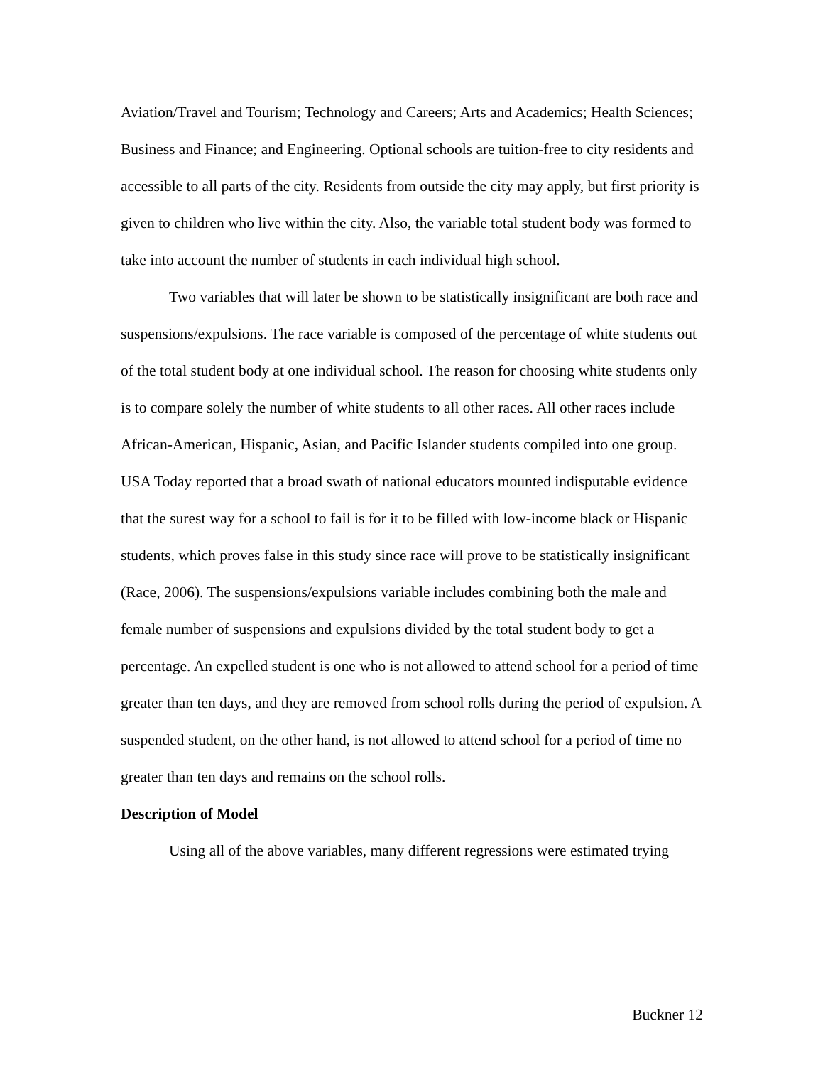Aviation/Travel and Tourism; Technology and Careers; Arts and Academics; Health Sciences; Business and Finance; and Engineering. Optional schools are tuition-free to city residents and accessible to all parts of the city. Residents from outside the city may apply, but first priority is given to children who live within the city. Also, the variable total student body was formed to take into account the number of students in each individual high school.
Two variables that will later be shown to be statistically insignificant are both race and suspensions/expulsions. The race variable is composed of the percentage of white students out of the total student body at one individual school. The reason for choosing white students only is to compare solely the number of white students to all other races. All other races include African-American, Hispanic, Asian, and Pacific Islander students compiled into one group. USA Today reported that a broad swath of national educators mounted indisputable evidence that the surest way for a school to fail is for it to be filled with low-income black or Hispanic students, which proves false in this study since race will prove to be statistically insignificant (Race, 2006). The suspensions/expulsions variable includes combining both the male and female number of suspensions and expulsions divided by the total student body to get a percentage. An expelled student is one who is not allowed to attend school for a period of time greater than ten days, and they are removed from school rolls during the period of expulsion. A suspended student, on the other hand, is not allowed to attend school for a period of time no greater than ten days and remains on the school rolls.
Description of Model
Using all of the above variables, many different regressions were estimated trying
Buckner 12